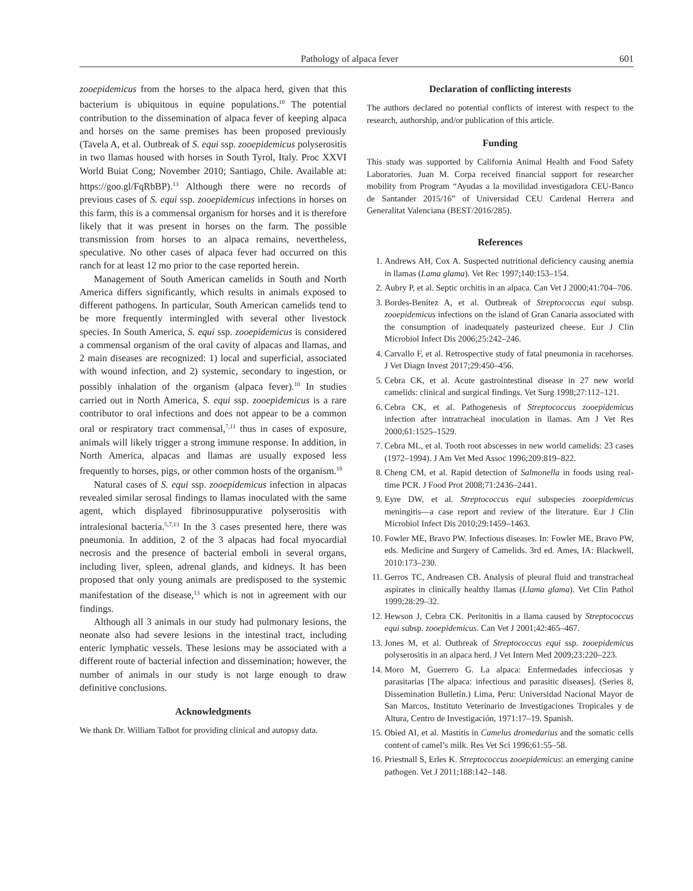Pathology of alpaca fever 601
zooepidemicus from the horses to the alpaca herd, given that this bacterium is ubiquitous in equine populations.<sup>10</sup> The potential contribution to the dissemination of alpaca fever of keeping alpaca and horses on the same premises has been proposed previously (Tavela A, et al. Outbreak of S. equi ssp. zooepidemicus polyserositis in two llamas housed with horses in South Tyrol, Italy. Proc XXVI World Buiat Cong; November 2010; Santiago, Chile. Available at: https://goo.gl/FqRbBP).<sup>13</sup> Although there were no records of previous cases of S. equi ssp. zooepidemicus infections in horses on this farm, this is a commensal organism for horses and it is therefore likely that it was present in horses on the farm. The possible transmission from horses to an alpaca remains, nevertheless, speculative. No other cases of alpaca fever had occurred on this ranch for at least 12 mo prior to the case reported herein.
Management of South American camelids in South and North America differs significantly, which results in animals exposed to different pathogens. In particular, South American camelids tend to be more frequently intermingled with several other livestock species. In South America, S. equi ssp. zooepidemicus is considered a commensal organism of the oral cavity of alpacas and llamas, and 2 main diseases are recognized: 1) local and superficial, associated with wound infection, and 2) systemic, secondary to ingestion, or possibly inhalation of the organism (alpaca fever).<sup>10</sup> In studies carried out in North America, S. equi ssp. zooepidemicus is a rare contributor to oral infections and does not appear to be a common oral or respiratory tract commensal,<sup>7,11</sup> thus in cases of exposure, animals will likely trigger a strong immune response. In addition, in North America, alpacas and llamas are usually exposed less frequently to horses, pigs, or other common hosts of the organism.<sup>10</sup>
Natural cases of S. equi ssp. zooepidemicus infection in alpacas revealed similar serosal findings to llamas inoculated with the same agent, which displayed fibrinosuppurative polyserositis with intralesional bacteria.<sup>5,7,13</sup> In the 3 cases presented here, there was pneumonia. In addition, 2 of the 3 alpacas had focal myocardial necrosis and the presence of bacterial emboli in several organs, including liver, spleen, adrenal glands, and kidneys. It has been proposed that only young animals are predisposed to the systemic manifestation of the disease,<sup>13</sup> which is not in agreement with our findings.
Although all 3 animals in our study had pulmonary lesions, the neonate also had severe lesions in the intestinal tract, including enteric lymphatic vessels. These lesions may be associated with a different route of bacterial infection and dissemination; however, the number of animals in our study is not large enough to draw definitive conclusions.
Acknowledgments
We thank Dr. William Talbot for providing clinical and autopsy data.
Declaration of conflicting interests
The authors declared no potential conflicts of interest with respect to the research, authorship, and/or publication of this article.
Funding
This study was supported by California Animal Health and Food Safety Laboratories. Juan M. Corpa received financial support for researcher mobility from Program “Ayudas a la movilidad investigadora CEU-Banco de Santander 2015/16” of Universidad CEU Cardenal Herrera and Generalitat Valenciana (BEST/2016/285).
References
1. Andrews AH, Cox A. Suspected nutritional deficiency causing anemia in llamas (Lama glama). Vet Rec 1997;140:153–154.
2. Aubry P, et al. Septic orchitis in an alpaca. Can Vet J 2000;41:704–706.
3. Bordes-Benítez A, et al. Outbreak of Streptococcus equi subsp. zooepidemicus infections on the island of Gran Canaria associated with the consumption of inadequately pasteurized cheese. Eur J Clin Microbiol Infect Dis 2006;25:242–246.
4. Carvallo F, et al. Retrospective study of fatal pneumonia in racehorses. J Vet Diagn Invest 2017;29:450–456.
5. Cebra CK, et al. Acute gastrointestinal disease in 27 new world camelids: clinical and surgical findings. Vet Surg 1998;27:112–121.
6. Cebra CK, et al. Pathogenesis of Streptococcus zooepidemicus infection after intratracheal inoculation in llamas. Am J Vet Res 2000;61:1525–1529.
7. Cebra ML, et al. Tooth root abscesses in new world camelids: 23 cases (1972–1994). J Am Vet Med Assoc 1996;209:819–822.
8. Cheng CM, et al. Rapid detection of Salmonella in foods using real-time PCR. J Food Prot 2008;71:2436–2441.
9. Eyre DW, et al. Streptococcus equi subspecies zooepidemicus meningitis—a case report and review of the literature. Eur J Clin Microbiol Infect Dis 2010;29:1459–1463.
10. Fowler ME, Bravo PW. Infectious diseases. In: Fowler ME, Bravo PW, eds. Medicine and Surgery of Camelids. 3rd ed. Ames, IA: Blackwell, 2010:173–230.
11. Gerros TC, Andreasen CB. Analysis of pleural fluid and transtracheal aspirates in clinically healthy llamas (Llama glama). Vet Clin Pathol 1999;28:29–32.
12. Hewson J, Cebra CK. Peritonitis in a llama caused by Streptococcus equi subsp. zooepidemicus. Can Vet J 2001;42:465–467.
13. Jones M, et al. Outbreak of Streptococcus equi ssp. zooepidemicus polyserositis in an alpaca herd. J Vet Intern Med 2009;23:220–223.
14. Moro M, Guerrero G. La alpaca: Enfermedades infecciosas y parasitarias [The alpaca: infectious and parasitic diseases]. (Series 8, Dissemination Bulletin.) Lima, Peru: Universidad Nacional Mayor de San Marcos, Instituto Veterinario de Investigaciones Tropicales y de Altura, Centro de Investigación, 1971:17–19. Spanish.
15. Obied AI, et al. Mastitis in Camelus dromedarius and the somatic cells content of camel’s milk. Res Vet Sci 1996;61:55–58.
16. Priestnall S, Erles K. Streptococcus zooepidemicus: an emerging canine pathogen. Vet J 2011;188:142–148.